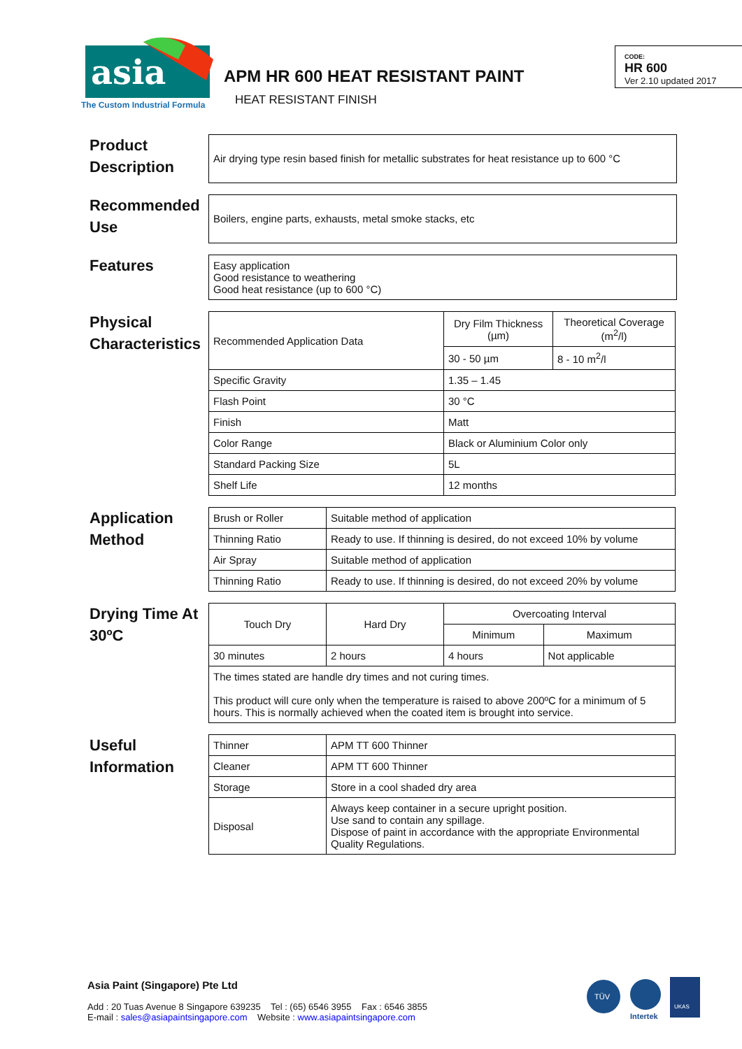asia
The Custom Industrial Formula
APM HR 600 HEAT RESISTANT PAINT
HEAT RESISTANT FINISH
CODE:
HR 600
Ver 2.10 updated 2017
Product Description
Air drying type resin based finish for metallic substrates for heat resistance up to 600 °C
Recommended Use
Boilers, engine parts, exhausts, metal smoke stacks, etc
Features
Easy application
Good resistance to weathering
Good heat resistance (up to 600 °C)
Physical Characteristics
| Recommended Application Data | Dry Film Thickness (µm) | Theoretical Coverage (m<sup>2</sup>/l) |
| | 30 - 50 µm | 8 - 10 m<sup>2</sup>/l |
| Specific Gravity | 1.35 – 1.45 | |
| Flash Point | 30 °C | |
| Finish | Matt | |
| Color Range | Black or Aluminium Color only | |
| Standard Packing Size | 5L | |
| Shelf Life | 12 months | |
Application Method
| Brush or Roller | Suitable method of application |
| Thinning Ratio | Ready to use. If thinning is desired, do not exceed 10% by volume |
| Air Spray | Suitable method of application |
| Thinning Ratio | Ready to use. If thinning is desired, do not exceed 20% by volume |
Drying Time At 30ºC
| Touch Dry | Hard Dry | Overcoating Interval | |
| | | Minimum | Maximum |
| 30 minutes | 2 hours | 4 hours | Not applicable |
| The times stated are handle dry times and not curing times. This product will cure only when the temperature is raised to above 200ºC for a minimum of 5 hours. This is normally achieved when the coated item is brought into service. | | | |
Useful Information
| Thinner | APM TT 600 Thinner |
| Cleaner | APM TT 600 Thinner |
| Storage | Store in a cool shaded dry area |
| Disposal | Always keep container in a secure upright position. Use sand to contain any spillage. Dispose of paint in accordance with the appropriate Environmental Quality Regulations. |
Asia Paint (Singapore) Pte Ltd
Add : 20 Tuas Avenue 8 Singapore 639235 Tel : (65) 6546 3955 Fax : 6546 3855
E-mail : sales@asiapaintsingapore.com Website : www.asiapaintsingapore.com
TÜV
Intertek
UKAS